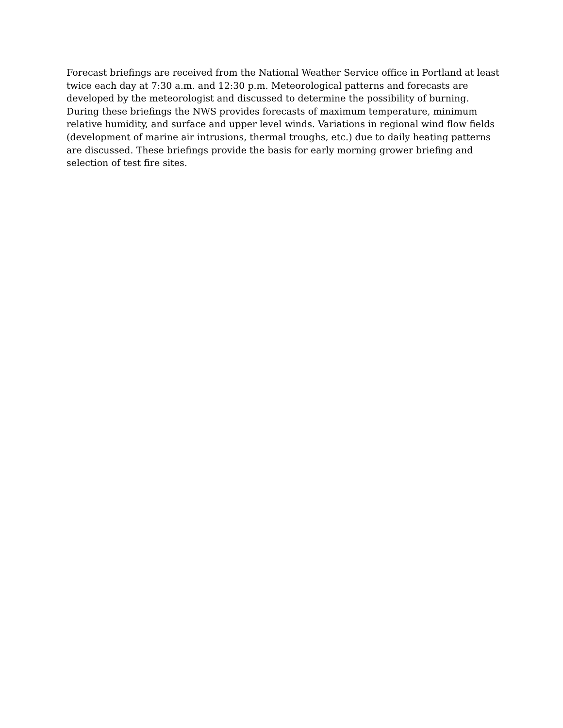Forecast briefings are received from the National Weather Service office in Portland at least twice each day at 7:30 a.m. and 12:30 p.m. Meteorological patterns and forecasts are developed by the meteorologist and discussed to determine the possibility of burning. During these briefings the NWS provides forecasts of maximum temperature, minimum relative humidity, and surface and upper level winds. Variations in regional wind flow fields (development of marine air intrusions, thermal troughs, etc.) due to daily heating patterns are discussed. These briefings provide the basis for early morning grower briefing and selection of test fire sites.